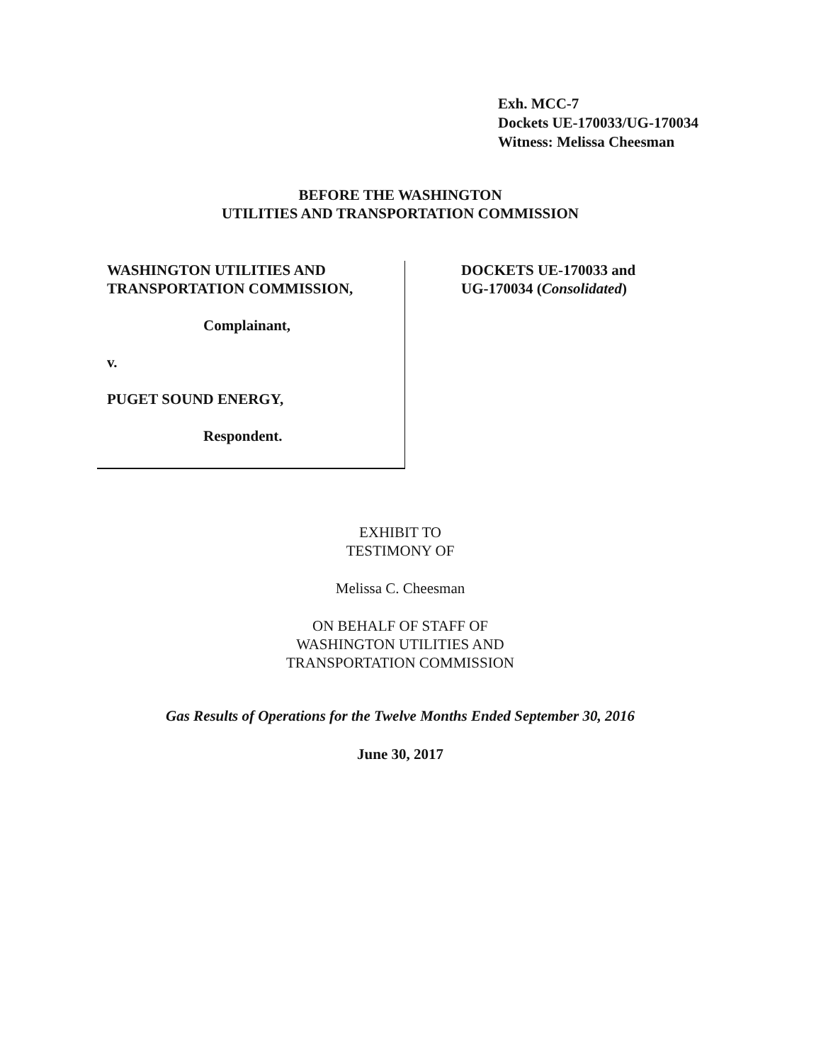Exh. MCC-7
Dockets UE-170033/UG-170034
Witness: Melissa Cheesman
BEFORE THE WASHINGTON
UTILITIES AND TRANSPORTATION COMMISSION
WASHINGTON UTILITIES AND
TRANSPORTATION COMMISSION,
Complainant,
v.
PUGET SOUND ENERGY,
Respondent.
DOCKETS UE-170033 and
UG-170034 (Consolidated)
EXHIBIT TO
TESTIMONY OF
Melissa C. Cheesman
ON BEHALF OF STAFF OF
WASHINGTON UTILITIES AND
TRANSPORTATION COMMISSION
Gas Results of Operations for the Twelve Months Ended September 30, 2016
June 30, 2017